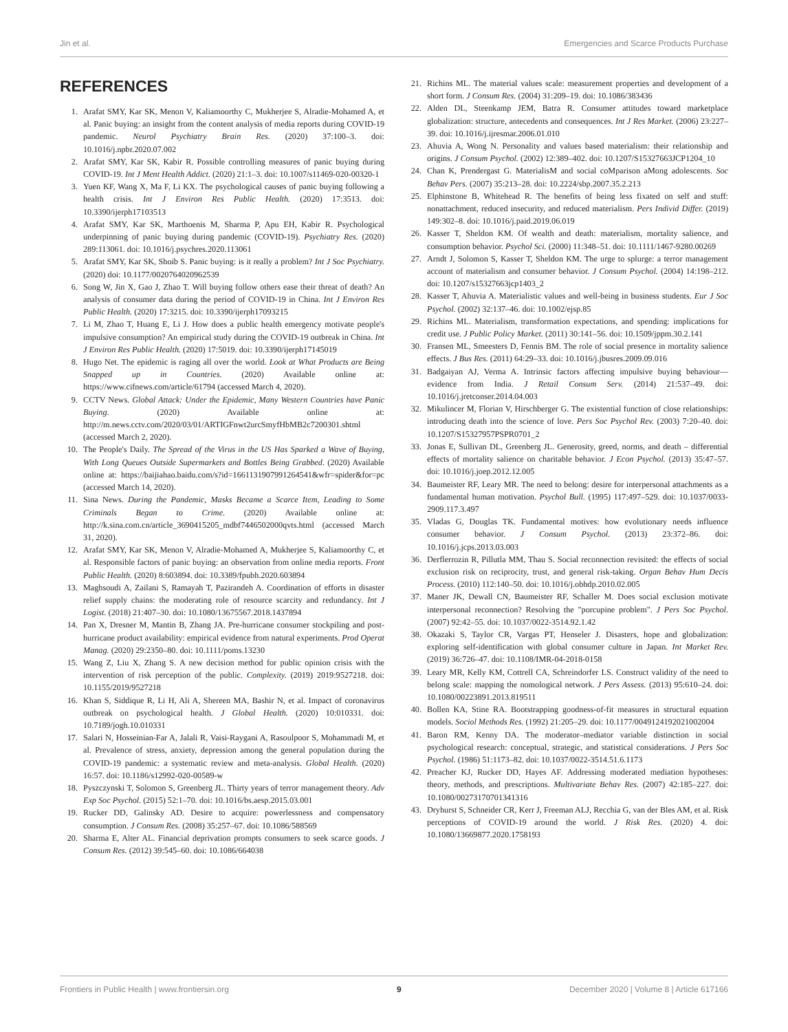Jin et al. Emergencies and Scarce Products Purchase
REFERENCES
1. Arafat SMY, Kar SK, Menon V, Kaliamoorthy C, Mukherjee S, Alradie-Mohamed A, et al. Panic buying: an insight from the content analysis of media reports during COVID-19 pandemic. Neurol Psychiatry Brain Res. (2020) 37:100–3. doi: 10.1016/j.npbr.2020.07.002
2. Arafat SMY, Kar SK, Kabir R. Possible controlling measures of panic buying during COVID-19. Int J Ment Health Addict. (2020) 21:1–3. doi: 10.1007/s11469-020-00320-1
3. Yuen KF, Wang X, Ma F, Li KX. The psychological causes of panic buying following a health crisis. Int J Environ Res Public Health. (2020) 17:3513. doi: 10.3390/ijerph17103513
4. Arafat SMY, Kar SK, Marthoenis M, Sharma P, Apu EH, Kabir R. Psychological underpinning of panic buying during pandemic (COVID-19). Psychiatry Res. (2020) 289:113061. doi: 10.1016/j.psychres.2020.113061
5. Arafat SMY, Kar SK, Shoib S. Panic buying: is it really a problem? Int J Soc Psychiatry. (2020) doi: 10.1177/0020764020962539
6. Song W, Jin X, Gao J, Zhao T. Will buying follow others ease their threat of death? An analysis of consumer data during the period of COVID-19 in China. Int J Environ Res Public Health. (2020) 17:3215. doi: 10.3390/ijerph17093215
7. Li M, Zhao T, Huang E, Li J. How does a public health emergency motivate people's impulsive consumption? An empirical study during the COVID-19 outbreak in China. Int J Environ Res Public Health. (2020) 17:5019. doi: 10.3390/ijerph17145019
8. Hugo Net. The epidemic is raging all over the world. Look at What Products are Being Snapped up in Countries. (2020) Available online at: https://www.cifnews.com/article/61794 (accessed March 4, 2020).
9. CCTV News. Global Attack: Under the Epidemic, Many Western Countries have Panic Buying. (2020) Available online at: http://m.news.cctv.com/2020/03/01/ARTIGFnwt2urcSmyfHbMB2c7200301.shtml (accessed March 2, 2020).
10. The People's Daily. The Spread of the Virus in the US Has Sparked a Wave of Buying, With Long Queues Outside Supermarkets and Bottles Being Grabbed. (2020) Available online at: https://baijiahao.baidu.com/s?id=1661131907991264541&wfr=spider&for=pc (accessed March 14, 2020).
11. Sina News. During the Pandemic, Masks Became a Scarce Item, Leading to Some Criminals Began to Crime. (2020) Available online at: http://k.sina.com.cn/article_3690415205_mdbf7446502000qvts.html (accessed March 31, 2020).
12. Arafat SMY, Kar SK, Menon V, Alradie-Mohamed A, Mukherjee S, Kaliamoorthy C, et al. Responsible factors of panic buying: an observation from online media reports. Front Public Health. (2020) 8:603894. doi: 10.3389/fpubh.2020.603894
13. Maghsoudi A, Zailani S, Ramayah T, Pazirandeh A. Coordination of efforts in disaster relief supply chains: the moderating role of resource scarcity and redundancy. Int J Logist. (2018) 21:407–30. doi: 10.1080/13675567.2018.1437894
14. Pan X, Dresner M, Mantin B, Zhang JA. Pre-hurricane consumer stockpiling and post-hurricane product availability: empirical evidence from natural experiments. Prod Operat Manag. (2020) 29:2350–80. doi: 10.1111/poms.13230
15. Wang Z, Liu X, Zhang S. A new decision method for public opinion crisis with the intervention of risk perception of the public. Complexity. (2019) 2019:9527218. doi: 10.1155/2019/9527218
16. Khan S, Siddique R, Li H, Ali A, Shereen MA, Bashir N, et al. Impact of coronavirus outbreak on psychological health. J Global Health. (2020) 10:010331. doi: 10.7189/jogh.10.010331
17. Salari N, Hosseinian-Far A, Jalali R, Vaisi-Raygani A, Rasoulpoor S, Mohammadi M, et al. Prevalence of stress, anxiety, depression among the general population during the COVID-19 pandemic: a systematic review and meta-analysis. Global Health. (2020) 16:57. doi: 10.1186/s12992-020-00589-w
18. Pyszczynski T, Solomon S, Greenberg JL. Thirty years of terror management theory. Adv Exp Soc Psychol. (2015) 52:1–70. doi: 10.1016/bs.aesp.2015.03.001
19. Rucker DD, Galinsky AD. Desire to acquire: powerlessness and compensatory consumption. J Consum Res. (2008) 35:257–67. doi: 10.1086/588569
20. Sharma E, Alter AL. Financial deprivation prompts consumers to seek scarce goods. J Consum Res. (2012) 39:545–60. doi: 10.1086/664038
21. Richins ML. The material values scale: measurement properties and development of a short form. J Consum Res. (2004) 31:209–19. doi: 10.1086/383436
22. Alden DL, Steenkamp JEM, Batra R. Consumer attitudes toward marketplace globalization: structure, antecedents and consequences. Int J Res Market. (2006) 23:227–39. doi: 10.1016/j.ijresmar.2006.01.010
23. Ahuvia A, Wong N. Personality and values based materialism: their relationship and origins. J Consum Psychol. (2002) 12:389–402. doi: 10.1207/S15327663JCP1204_10
24. Chan K, Prendergast G. MaterialisM and social coMparison aMong adolescents. Soc Behav Pers. (2007) 35:213–28. doi: 10.2224/sbp.2007.35.2.213
25. Elphinstone B, Whitehead R. The benefits of being less fixated on self and stuff: nonattachment, reduced insecurity, and reduced materialism. Pers Individ Differ. (2019) 149:302–8. doi: 10.1016/j.paid.2019.06.019
26. Kasser T, Sheldon KM. Of wealth and death: materialism, mortality salience, and consumption behavior. Psychol Sci. (2000) 11:348–51. doi: 10.1111/1467-9280.00269
27. Arndt J, Solomon S, Kasser T, Sheldon KM. The urge to splurge: a terror management account of materialism and consumer behavior. J Consum Psychol. (2004) 14:198–212. doi: 10.1207/s15327663jcp1403_2
28. Kasser T, Ahuvia A. Materialistic values and well-being in business students. Eur J Soc Psychol. (2002) 32:137–46. doi: 10.1002/ejsp.85
29. Richins ML. Materialism, transformation expectations, and spending: implications for credit use. J Public Policy Market. (2011) 30:141–56. doi: 10.1509/jppm.30.2.141
30. Fransen ML, Smeesters D, Fennis BM. The role of social presence in mortality salience effects. J Bus Res. (2011) 64:29–33. doi: 10.1016/j.jbusres.2009.09.016
31. Badgaiyan AJ, Verma A. Intrinsic factors affecting impulsive buying behaviour—evidence from India. J Retail Consum Serv. (2014) 21:537–49. doi: 10.1016/j.jretconser.2014.04.003
32. Mikulincer M, Florian V, Hirschberger G. The existential function of close relationships: introducing death into the science of love. Pers Soc Psychol Rev. (2003) 7:20–40. doi: 10.1207/S15327957PSPR0701_2
33. Jonas E, Sullivan DL, Greenberg JL. Generosity, greed, norms, and death – differential effects of mortality salience on charitable behavior. J Econ Psychol. (2013) 35:47–57. doi: 10.1016/j.joep.2012.12.005
34. Baumeister RF, Leary MR. The need to belong: desire for interpersonal attachments as a fundamental human motivation. Psychol Bull. (1995) 117:497–529. doi: 10.1037/0033-2909.117.3.497
35. Vladas G, Douglas TK. Fundamental motives: how evolutionary needs influence consumer behavior. J Consum Psychol. (2013) 23:372–86. doi: 10.1016/j.jcps.2013.03.003
36. Derflerrozin R, Pillutla MM, Thau S. Social reconnection revisited: the effects of social exclusion risk on reciprocity, trust, and general risk-taking. Organ Behav Hum Decis Process. (2010) 112:140–50. doi: 10.1016/j.obhdp.2010.02.005
37. Maner JK, Dewall CN, Baumeister RF, Schaller M. Does social exclusion motivate interpersonal reconnection? Resolving the "porcupine problem". J Pers Soc Psychol. (2007) 92:42–55. doi: 10.1037/0022-3514.92.1.42
38. Okazaki S, Taylor CR, Vargas PT, Henseler J. Disasters, hope and globalization: exploring self-identification with global consumer culture in Japan. Int Market Rev. (2019) 36:726–47. doi: 10.1108/IMR-04-2018-0158
39. Leary MR, Kelly KM, Cottrell CA, Schreindorfer LS. Construct validity of the need to belong scale: mapping the nomological network. J Pers Assess. (2013) 95:610–24. doi: 10.1080/00223891.2013.819511
40. Bollen KA, Stine RA. Bootstrapping goodness-of-fit measures in structural equation models. Sociol Methods Res. (1992) 21:205–29. doi: 10.1177/0049124192021002004
41. Baron RM, Kenny DA. The moderator–mediator variable distinction in social psychological research: conceptual, strategic, and statistical considerations. J Pers Soc Psychol. (1986) 51:1173–82. doi: 10.1037/0022-3514.51.6.1173
42. Preacher KJ, Rucker DD, Hayes AF. Addressing moderated mediation hypotheses: theory, methods, and prescriptions. Multivariate Behav Res. (2007) 42:185–227. doi: 10.1080/00273170701341316
43. Dryhurst S, Schneider CR, Kerr J, Freeman ALJ, Recchia G, van der Bles AM, et al. Risk perceptions of COVID-19 around the world. J Risk Res. (2020) 4. doi: 10.1080/13669877.2020.1758193
Frontiers in Public Health | www.frontiersin.org 9 December 2020 | Volume 8 | Article 617166